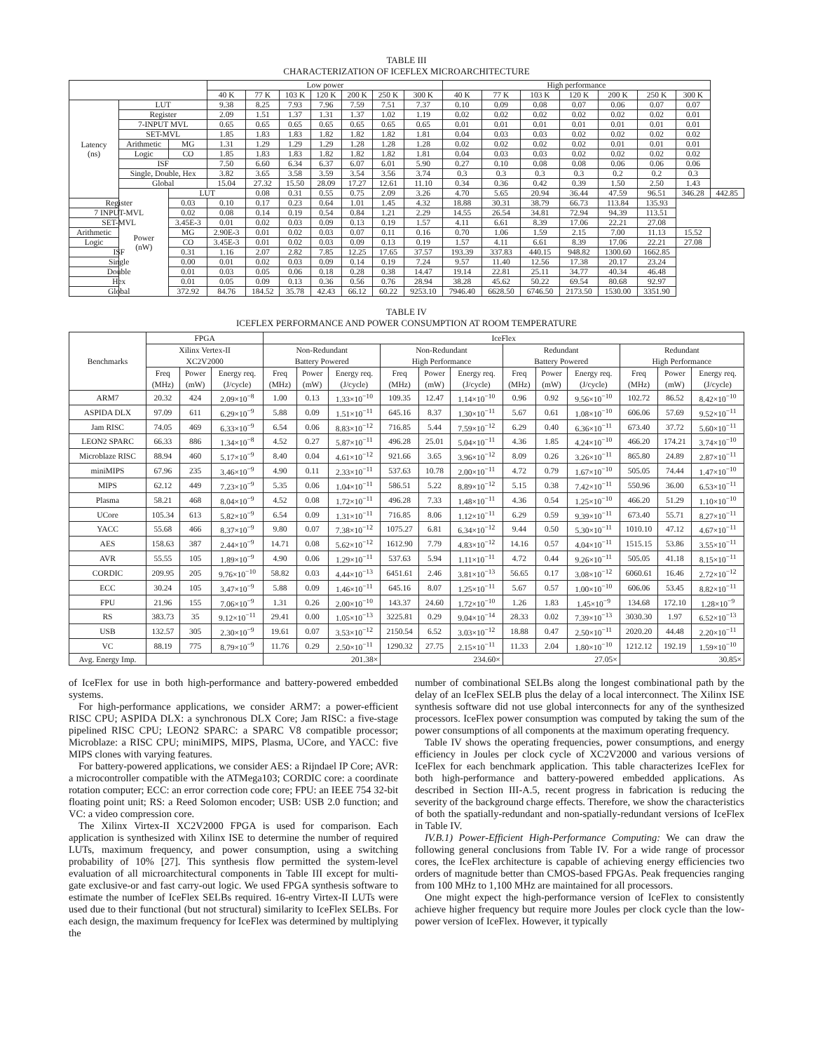TABLE III
CHARACTERIZATION OF ICEFLEX MICROARCHITECTURE
| | | | Low power | | | | | | | High performance | | | | | | | |
| --- | --- | --- | --- | --- | --- | --- | --- | --- | --- | --- | --- | --- | --- | --- | --- | --- | --- |
| | | | 40 K | 77 K | 103 K | 120 K | 200 K | 250 K | 300 K | 40 K | 77 K | 103 K | 120 K | 200 K | 250 K | 300 K | |
| Latency (ns) | LUT | | 9.38 | 8.25 | 7.93 | 7.96 | 7.59 | 7.51 | 7.37 | 0.10 | 0.09 | 0.08 | 0.07 | 0.06 | 0.07 | 0.07 | |
| | Register | | 2.09 | 1.51 | 1.37 | 1.31 | 1.37 | 1.02 | 1.19 | 0.02 | 0.02 | 0.02 | 0.02 | 0.02 | 0.02 | 0.01 | |
| | 7-INPUT MVL | | 0.65 | 0.65 | 0.65 | 0.65 | 0.65 | 0.65 | 0.65 | 0.01 | 0.01 | 0.01 | 0.01 | 0.01 | 0.01 | 0.01 | |
| | SET-MVL | | 1.85 | 1.83 | 1.83 | 1.82 | 1.82 | 1.82 | 1.81 | 0.04 | 0.03 | 0.03 | 0.02 | 0.02 | 0.02 | 0.02 | |
| | Arithmetic | MG | 1.31 | 1.29 | 1.29 | 1.29 | 1.28 | 1.28 | 1.28 | 0.02 | 0.02 | 0.02 | 0.02 | 0.01 | 0.01 | 0.01 | |
| | Logic | CO | 1.85 | 1.83 | 1.83 | 1.82 | 1.82 | 1.82 | 1.81 | 0.04 | 0.03 | 0.03 | 0.02 | 0.02 | 0.02 | 0.02 | |
| | ISF | | 7.50 | 6.60 | 6.34 | 6.37 | 6.07 | 6.01 | 5.90 | 0.27 | 0.10 | 0.08 | 0.08 | 0.06 | 0.06 | 0.06 | |
| | Single, Double, Hex | | 3.82 | 3.65 | 3.58 | 3.59 | 3.54 | 3.56 | 3.74 | 0.3 | 0.3 | 0.3 | 0.3 | 0.2 | 0.2 | 0.3 | |
| | Global | | 15.04 | 27.32 | 15.50 | 28.09 | 17.27 | 12.61 | 11.10 | 0.34 | 0.36 | 0.42 | 0.39 | 1.50 | 2.50 | 1.43 | |
| | Power (nW) | LUT | | 0.08 | 0.31 | 0.55 | 0.75 | 2.09 | 3.26 | 4.70 | 5.65 | 20.94 | 36.44 | 47.59 | 96.51 | 346.28 | 442.85 |
| Register | | 0.03 | 0.10 | 0.17 | 0.23 | 0.64 | 1.01 | 1.45 | 4.32 | 18.88 | 30.31 | 38.79 | 66.73 | 113.84 | 135.93 | | |
| 7 INPUT-MVL | | 0.02 | 0.08 | 0.14 | 0.19 | 0.54 | 0.84 | 1.21 | 2.29 | 14.55 | 26.54 | 34.81 | 72.94 | 94.39 | 113.51 | | |
| SET-MVL | | 3.45E-3 | 0.01 | 0.02 | 0.03 | 0.09 | 0.13 | 0.19 | 1.57 | 4.11 | 6.61 | 8.39 | 17.06 | 22.21 | 27.08 | | |
| Arithmetic | | MG | 2.90E-3 | 0.01 | 0.02 | 0.03 | 0.07 | 0.11 | 0.16 | 0.70 | 1.06 | 1.59 | 2.15 | 7.00 | 11.13 | 15.52 | |
| Logic | | CO | 3.45E-3 | 0.01 | 0.02 | 0.03 | 0.09 | 0.13 | 0.19 | 1.57 | 4.11 | 6.61 | 8.39 | 17.06 | 22.21 | 27.08 | |
| ISF | | 0.31 | 1.16 | 2.07 | 2.82 | 7.85 | 12.25 | 17.65 | 37.57 | 193.39 | 337.83 | 440.15 | 948.82 | 1300.60 | 1662.85 | | |
| Single | | 0.00 | 0.01 | 0.02 | 0.03 | 0.09 | 0.14 | 0.19 | 7.24 | 9.57 | 11.40 | 12.56 | 17.38 | 20.17 | 23.24 | | |
| Double | | 0.01 | 0.03 | 0.05 | 0.06 | 0.18 | 0.28 | 0.38 | 14.47 | 19.14 | 22.81 | 25.11 | 34.77 | 40.34 | 46.48 | | |
| Hex | | 0.01 | 0.05 | 0.09 | 0.13 | 0.36 | 0.56 | 0.76 | 28.94 | 38.28 | 45.62 | 50.22 | 69.54 | 80.68 | 92.97 | | |
| Global | | 372.92 | 84.76 | 184.52 | 35.78 | 42.43 | 66.12 | 60.22 | 9253.10 | 7946.40 | 6628.50 | 6746.50 | 2173.50 | 1530.00 | 3351.90 | | |
TABLE IV
ICEFLEX PERFORMANCE AND POWER CONSUMPTION AT ROOM TEMPERATURE
| Benchmarks | FPGA | | | IceFlex | | | | | | | | | | | |
| --- | --- | --- | --- | --- | --- | --- | --- | --- | --- | --- | --- | --- | --- | --- | --- |
| | Xilinx Vertex-II XC2V2000 | | | Non-Redundant Battery Powered | | | Non-Redundant High Performance | | | Redundant Battery Powered | | | Redundant High Performance | | |
| | Freq (MHz) | Power (mW) | Energy req. (J/cycle) | Freq (MHz) | Power (mW) | Energy req. (J/cycle) | Freq (MHz) | Power (mW) | Energy req. (J/cycle) | Freq (MHz) | Power (mW) | Energy req. (J/cycle) | Freq (MHz) | Power (mW) | Energy req. (J/cycle) |
| ARM7 | 20.32 | 424 | 2.09×10<sup>−8</sup> | 1.00 | 0.13 | 1.33×10<sup>−10</sup> | 109.35 | 12.47 | 1.14×10<sup>−10</sup> | 0.96 | 0.92 | 9.56×10<sup>−10</sup> | 102.72 | 86.52 | 8.42×10<sup>−10</sup> |
| ASPIDA DLX | 97.09 | 611 | 6.29×10<sup>−9</sup> | 5.88 | 0.09 | 1.51×10<sup>−11</sup> | 645.16 | 8.37 | 1.30×10<sup>−11</sup> | 5.67 | 0.61 | 1.08×10<sup>−10</sup> | 606.06 | 57.69 | 9.52×10<sup>−11</sup> |
| Jam RISC | 74.05 | 469 | 6.33×10<sup>−9</sup> | 6.54 | 0.06 | 8.83×10<sup>−12</sup> | 716.85 | 5.44 | 7.59×10<sup>−12</sup> | 6.29 | 0.40 | 6.36×10<sup>−11</sup> | 673.40 | 37.72 | 5.60×10<sup>−11</sup> |
| LEON2 SPARC | 66.33 | 886 | 1.34×10<sup>−8</sup> | 4.52 | 0.27 | 5.87×10<sup>−11</sup> | 496.28 | 25.01 | 5.04×10<sup>−11</sup> | 4.36 | 1.85 | 4.24×10<sup>−10</sup> | 466.20 | 174.21 | 3.74×10<sup>−10</sup> |
| Microblaze RISC | 88.94 | 460 | 5.17×10<sup>−9</sup> | 8.40 | 0.04 | 4.61×10<sup>−12</sup> | 921.66 | 3.65 | 3.96×10<sup>−12</sup> | 8.09 | 0.26 | 3.26×10<sup>−11</sup> | 865.80 | 24.89 | 2.87×10<sup>−11</sup> |
| miniMIPS | 67.96 | 235 | 3.46×10<sup>−9</sup> | 4.90 | 0.11 | 2.33×10<sup>−11</sup> | 537.63 | 10.78 | 2.00×10<sup>−11</sup> | 4.72 | 0.79 | 1.67×10<sup>−10</sup> | 505.05 | 74.44 | 1.47×10<sup>−10</sup> |
| MIPS | 62.12 | 449 | 7.23×10<sup>−9</sup> | 5.35 | 0.06 | 1.04×10<sup>−11</sup> | 586.51 | 5.22 | 8.89×10<sup>−12</sup> | 5.15 | 0.38 | 7.42×10<sup>−11</sup> | 550.96 | 36.00 | 6.53×10<sup>−11</sup> |
| Plasma | 58.21 | 468 | 8.04×10<sup>−9</sup> | 4.52 | 0.08 | 1.72×10<sup>−11</sup> | 496.28 | 7.33 | 1.48×10<sup>−11</sup> | 4.36 | 0.54 | 1.25×10<sup>−10</sup> | 466.20 | 51.29 | 1.10×10<sup>−10</sup> |
| UCore | 105.34 | 613 | 5.82×10<sup>−9</sup> | 6.54 | 0.09 | 1.31×10<sup>−11</sup> | 716.85 | 8.06 | 1.12×10<sup>−11</sup> | 6.29 | 0.59 | 9.39×10<sup>−11</sup> | 673.40 | 55.71 | 8.27×10<sup>−11</sup> |
| YACC | 55.68 | 466 | 8.37×10<sup>−9</sup> | 9.80 | 0.07 | 7.38×10<sup>−12</sup> | 1075.27 | 6.81 | 6.34×10<sup>−12</sup> | 9.44 | 0.50 | 5.30×10<sup>−11</sup> | 1010.10 | 47.12 | 4.67×10<sup>−11</sup> |
| AES | 158.63 | 387 | 2.44×10<sup>−9</sup> | 14.71 | 0.08 | 5.62×10<sup>−12</sup> | 1612.90 | 7.79 | 4.83×10<sup>−12</sup> | 14.16 | 0.57 | 4.04×10<sup>−11</sup> | 1515.15 | 53.86 | 3.55×10<sup>−11</sup> |
| AVR | 55.55 | 105 | 1.89×10<sup>−9</sup> | 4.90 | 0.06 | 1.29×10<sup>−11</sup> | 537.63 | 5.94 | 1.11×10<sup>−11</sup> | 4.72 | 0.44 | 9.26×10<sup>−11</sup> | 505.05 | 41.18 | 8.15×10<sup>−11</sup> |
| CORDIC | 209.95 | 205 | 9.76×10<sup>−10</sup> | 58.82 | 0.03 | 4.44×10<sup>−13</sup> | 6451.61 | 2.46 | 3.81×10<sup>−13</sup> | 56.65 | 0.17 | 3.08×10<sup>−12</sup> | 6060.61 | 16.46 | 2.72×10<sup>−12</sup> |
| ECC | 30.24 | 105 | 3.47×10<sup>−9</sup> | 5.88 | 0.09 | 1.46×10<sup>−11</sup> | 645.16 | 8.07 | 1.25×10<sup>−11</sup> | 5.67 | 0.57 | 1.00×10<sup>−10</sup> | 606.06 | 53.45 | 8.82×10<sup>−11</sup> |
| FPU | 21.96 | 155 | 7.06×10<sup>−9</sup> | 1.31 | 0.26 | 2.00×10<sup>−10</sup> | 143.37 | 24.60 | 1.72×10<sup>−10</sup> | 1.26 | 1.83 | 1.45×10<sup>−9</sup> | 134.68 | 172.10 | 1.28×10<sup>−9</sup> |
| RS | 383.73 | 35 | 9.12×10<sup>−11</sup> | 29.41 | 0.00 | 1.05×10<sup>−13</sup> | 3225.81 | 0.29 | 9.04×10<sup>−14</sup> | 28.33 | 0.02 | 7.39×10<sup>−13</sup> | 3030.30 | 1.97 | 6.52×10<sup>−13</sup> |
| USB | 132.57 | 305 | 2.30×10<sup>−9</sup> | 19.61 | 0.07 | 3.53×10<sup>−12</sup> | 2150.54 | 6.52 | 3.03×10<sup>−12</sup> | 18.88 | 0.47 | 2.50×10<sup>−11</sup> | 2020.20 | 44.48 | 2.20×10<sup>−11</sup> |
| VC | 88.19 | 775 | 8.79×10<sup>−9</sup> | 11.76 | 0.29 | 2.50×10<sup>−11</sup> | 1290.32 | 27.75 | 2.15×10<sup>−11</sup> | 11.33 | 2.04 | 1.80×10<sup>−10</sup> | 1212.12 | 192.19 | 1.59×10<sup>−10</sup> |
| Avg. Energy Imp. | | | | 201.38× | | | 234.60× | | | 27.05× | | | 30.85× | | |
of IceFlex for use in both high-performance and battery-powered embedded systems.
For high-performance applications, we consider ARM7: a power-efficient RISC CPU; ASPIDA DLX: a synchronous DLX Core; Jam RISC: a five-stage pipelined RISC CPU; LEON2 SPARC: a SPARC V8 compatible processor; Microblaze: a RISC CPU; miniMIPS, MIPS, Plasma, UCore, and YACC: five MIPS clones with varying features.
For battery-powered applications, we consider AES: a Rijndael IP Core; AVR: a microcontroller compatible with the ATMega103; CORDIC core: a coordinate rotation computer; ECC: an error correction code core; FPU: an IEEE 754 32-bit floating point unit; RS: a Reed Solomon encoder; USB: USB 2.0 function; and VC: a video compression core.
The Xilinx Virtex-II XC2V2000 FPGA is used for comparison. Each application is synthesized with Xilinx ISE to determine the number of required LUTs, maximum frequency, and power consumption, using a switching probability of 10% [27]. This synthesis flow permitted the system-level evaluation of all microarchitectural components in Table III except for multi-gate exclusive-or and fast carry-out logic. We used FPGA synthesis software to estimate the number of IceFlex SELBs required. 16-entry Virtex-II LUTs were used due to their functional (but not structural) similarity to IceFlex SELBs. For each design, the maximum frequency for IceFlex was determined by multiplying the
number of combinational SELBs along the longest combinational path by the delay of an IceFlex SELB plus the delay of a local interconnect. The Xilinx ISE synthesis software did not use global interconnects for any of the synthesized processors. IceFlex power consumption was computed by taking the sum of the power consumptions of all components at the maximum operating frequency.
Table IV shows the operating frequencies, power consumptions, and energy efficiency in Joules per clock cycle of XC2V2000 and various versions of IceFlex for each benchmark application. This table characterizes IceFlex for both high-performance and battery-powered embedded applications. As described in Section III-A.5, recent progress in fabrication is reducing the severity of the background charge effects. Therefore, we show the characteristics of both the spatially-redundant and non-spatially-redundant versions of IceFlex in Table IV.
IV.B.1) Power-Efficient High-Performance Computing: We can draw the following general conclusions from Table IV. For a wide range of processor cores, the IceFlex architecture is capable of achieving energy efficiencies two orders of magnitude better than CMOS-based FPGAs. Peak frequencies ranging from 100 MHz to 1,100 MHz are maintained for all processors.
One might expect the high-performance version of IceFlex to consistently achieve higher frequency but require more Joules per clock cycle than the low-power version of IceFlex. However, it typically